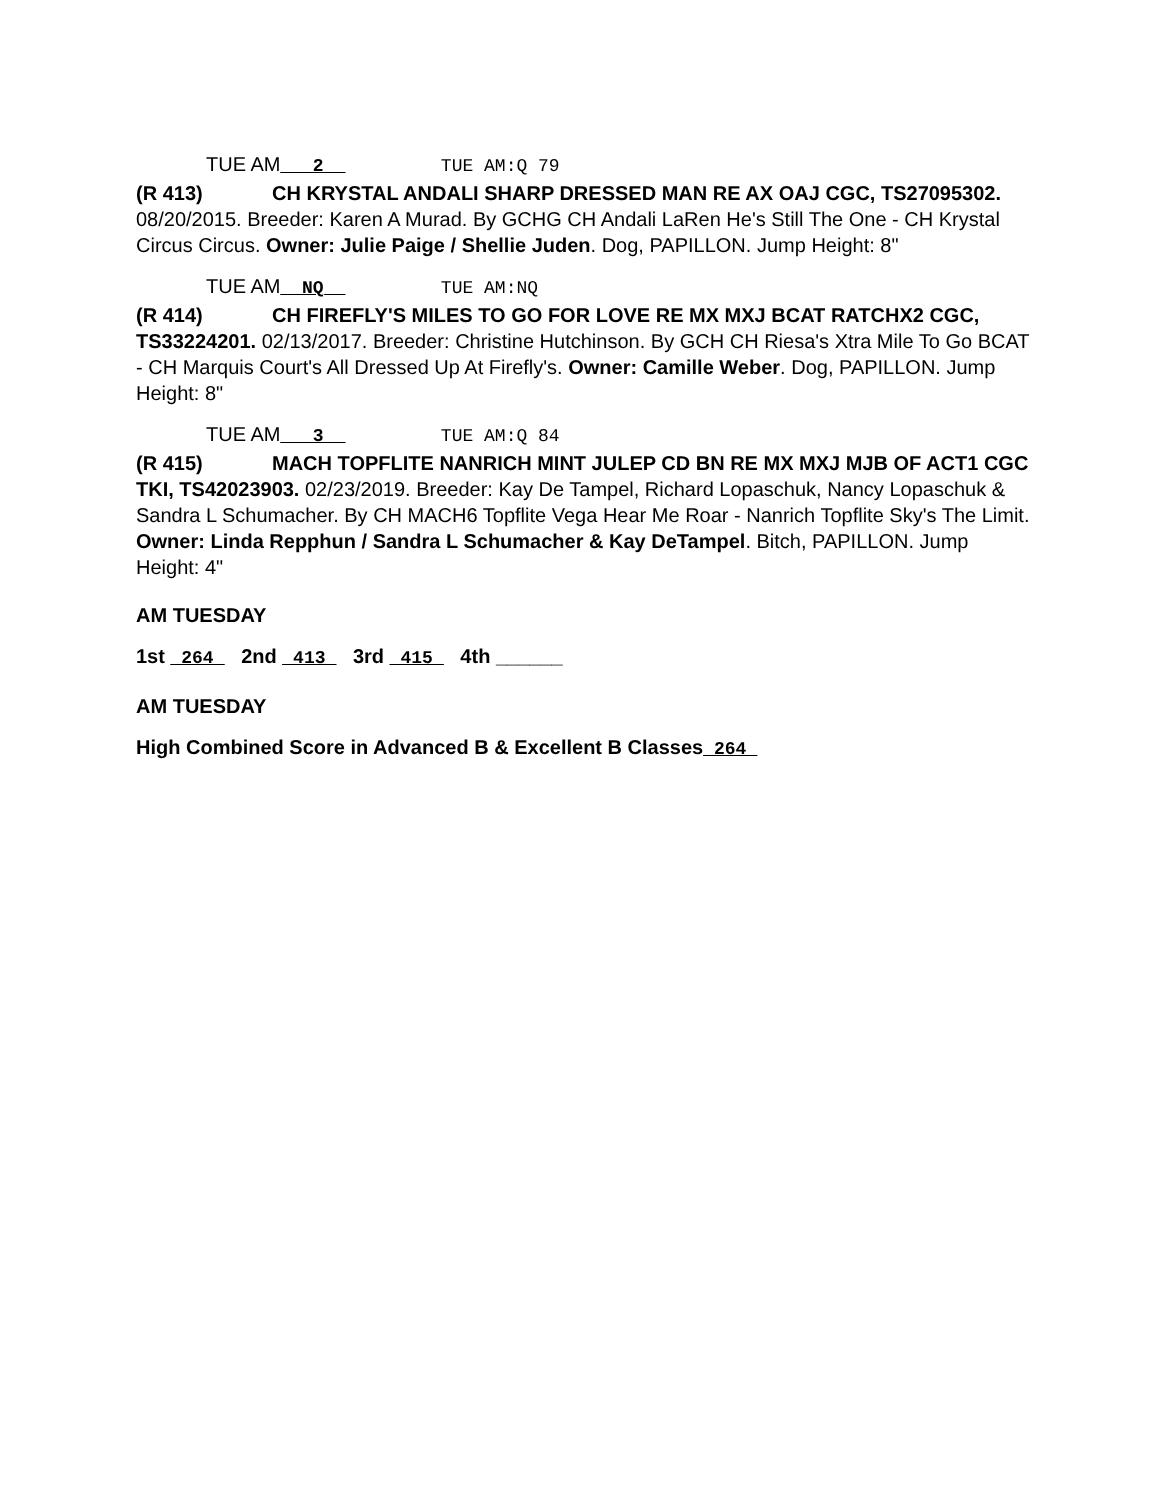TUE AM___2__ TUE AM:Q 79
(R 413) CH KRYSTAL ANDALI SHARP DRESSED MAN RE AX OAJ CGC, TS27095302. 08/20/2015. Breeder: Karen A Murad. By GCHG CH Andali LaRen He's Still The One - CH Krystal Circus Circus. Owner: Julie Paige / Shellie Juden. Dog, PAPILLON. Jump Height: 8"
TUE AM__NQ__ TUE AM:NQ
(R 414) CH FIREFLY'S MILES TO GO FOR LOVE RE MX MXJ BCAT RATCHX2 CGC, TS33224201. 02/13/2017. Breeder: Christine Hutchinson. By GCH CH Riesa's Xtra Mile To Go BCAT - CH Marquis Court's All Dressed Up At Firefly's. Owner: Camille Weber. Dog, PAPILLON. Jump Height: 8"
TUE AM___3__ TUE AM:Q 84
(R 415) MACH TOPFLITE NANRICH MINT JULEP CD BN RE MX MXJ MJB OF ACT1 CGC TKI, TS42023903. 02/23/2019. Breeder: Kay De Tampel, Richard Lopaschuk, Nancy Lopaschuk & Sandra L Schumacher. By CH MACH6 Topflite Vega Hear Me Roar - Nanrich Topflite Sky's The Limit. Owner: Linda Repphun / Sandra L Schumacher & Kay DeTampel. Bitch, PAPILLON. Jump Height: 4"
AM TUESDAY
1st _264_ 2nd _413_ 3rd _415_ 4th ______
AM TUESDAY
High Combined Score in Advanced B & Excellent B Classes_264_